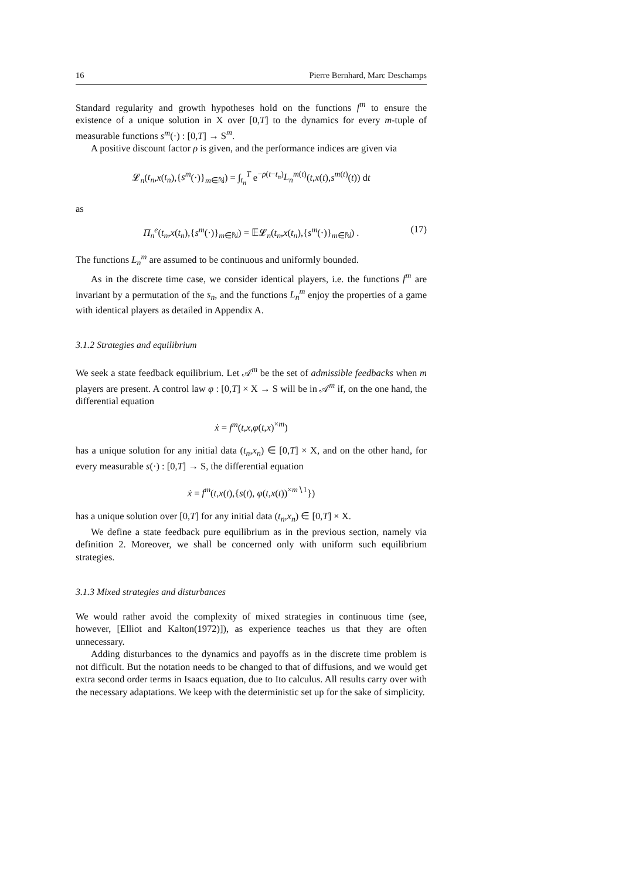16 Pierre Bernhard, Marc Deschamps
Standard regularity and growth hypotheses hold on the functions f<sup>m</sup> to ensure the existence of a unique solution in X over [0,T] to the dynamics for every m-tuple of measurable functions s<sup>m</sup>(·) : [0,T] → S<sup>m</sup>.
A positive discount factor ρ is given, and the performance indices are given via
𝓛<sub>n</sub>(t<sub>n</sub>,x(t<sub>n</sub>),{s<sup>m</sup>(·)}<sub>m∈ℕ</sub>) = ∫<sub>t<sub>n</sub></sub><sup>T</sup> e<sup>−ρ(t−t<sub>n</sub>)</sup>L<sub>n</sub><sup>m(t)</sup>(t,x(t),s<sup>m(t)</sup>(t)) dt
as
Π<sub>n</sub><sup>e</sup>(t<sub>n</sub>,x(t<sub>n</sub>),{s<sup>m</sup>(·)}<sub>m∈ℕ</sub>) = 𝔼𝓛<sub>n</sub>(t<sub>n</sub>,x(t<sub>n</sub>),{s<sup>m</sup>(·)}<sub>m∈ℕ</sub>) . (17)
The functions L<sub>n</sub><sup>m</sup> are assumed to be continuous and uniformly bounded.
As in the discrete time case, we consider identical players, i.e. the functions f<sup>m</sup> are invariant by a permutation of the s<sub>n</sub>, and the functions L<sub>n</sub><sup>m</sup> enjoy the properties of a game with identical players as detailed in Appendix A.
3.1.2 Strategies and equilibrium
We seek a state feedback equilibrium. Let 𝒜<sup>m</sup> be the set of admissible feedbacks when m players are present. A control law φ : [0,T] × X → S will be in 𝒜<sup>m</sup> if, on the one hand, the differential equation
ẋ = f<sup>m</sup>(t,x,φ(t,x)<sup>×m</sup>)
has a unique solution for any initial data (t<sub>n</sub>,x<sub>n</sub>) ∈ [0,T] × X, and on the other hand, for every measurable s(·) : [0,T] → S, the differential equation
ẋ = f<sup>m</sup>(t,x(t),{s(t), φ(t,x(t))<sup>×m∖1</sup>})
has a unique solution over [0,T] for any initial data (t<sub>n</sub>,x<sub>n</sub>) ∈ [0,T] × X.
We define a state feedback pure equilibrium as in the previous section, namely via definition 2. Moreover, we shall be concerned only with uniform such equilibrium strategies.
3.1.3 Mixed strategies and disturbances
We would rather avoid the complexity of mixed strategies in continuous time (see, however, [Elliot and Kalton(1972)]), as experience teaches us that they are often unnecessary.
Adding disturbances to the dynamics and payoffs as in the discrete time problem is not difficult. But the notation needs to be changed to that of diffusions, and we would get extra second order terms in Isaacs equation, due to Ito calculus. All results carry over with the necessary adaptations. We keep with the deterministic set up for the sake of simplicity.